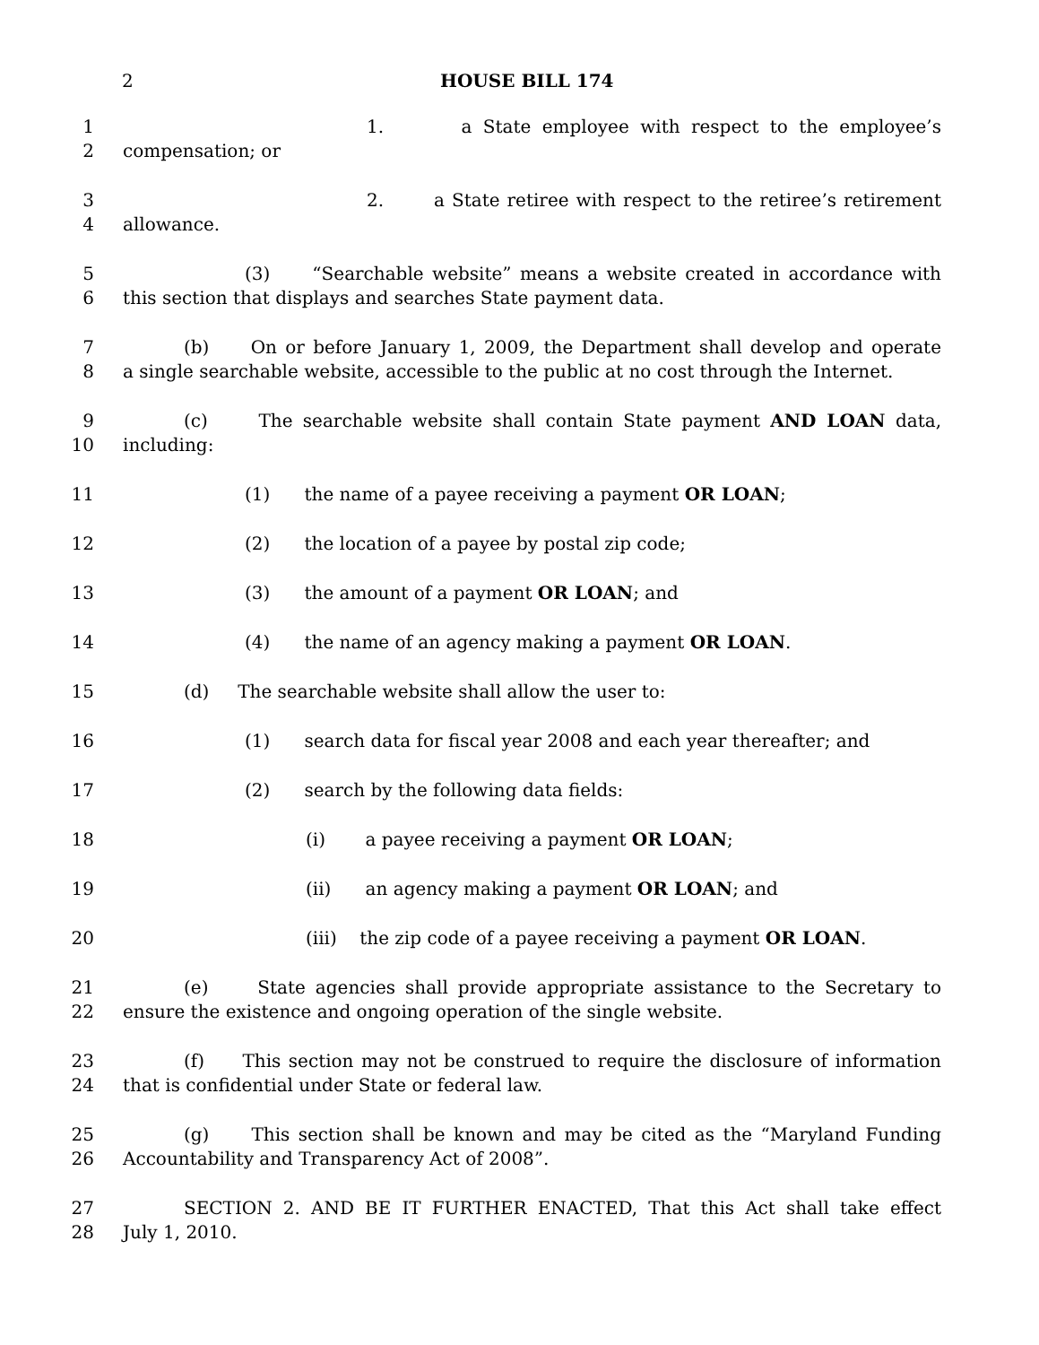2 HOUSE BILL 174
1 1. a State employee with respect to the employee’s
2 compensation; or
3 2. a State retiree with respect to the retiree’s retirement
4 allowance.
5 (3) “Searchable website” means a website created in accordance with
6 this section that displays and searches State payment data.
7 (b) On or before January 1, 2009, the Department shall develop and operate
8 a single searchable website, accessible to the public at no cost through the Internet.
9 (c) The searchable website shall contain State payment AND LOAN data,
10 including:
11 (1) the name of a payee receiving a payment OR LOAN;
12 (2) the location of a payee by postal zip code;
13 (3) the amount of a payment OR LOAN; and
14 (4) the name of an agency making a payment OR LOAN.
15 (d) The searchable website shall allow the user to:
16 (1) search data for fiscal year 2008 and each year thereafter; and
17 (2) search by the following data fields:
18 (i) a payee receiving a payment OR LOAN;
19 (ii) an agency making a payment OR LOAN; and
20 (iii) the zip code of a payee receiving a payment OR LOAN.
21 (e) State agencies shall provide appropriate assistance to the Secretary to
22 ensure the existence and ongoing operation of the single website.
23 (f) This section may not be construed to require the disclosure of information
24 that is confidential under State or federal law.
25 (g) This section shall be known and may be cited as the “Maryland Funding
26 Accountability and Transparency Act of 2008”.
27 SECTION 2. AND BE IT FURTHER ENACTED, That this Act shall take effect
28 July 1, 2010.